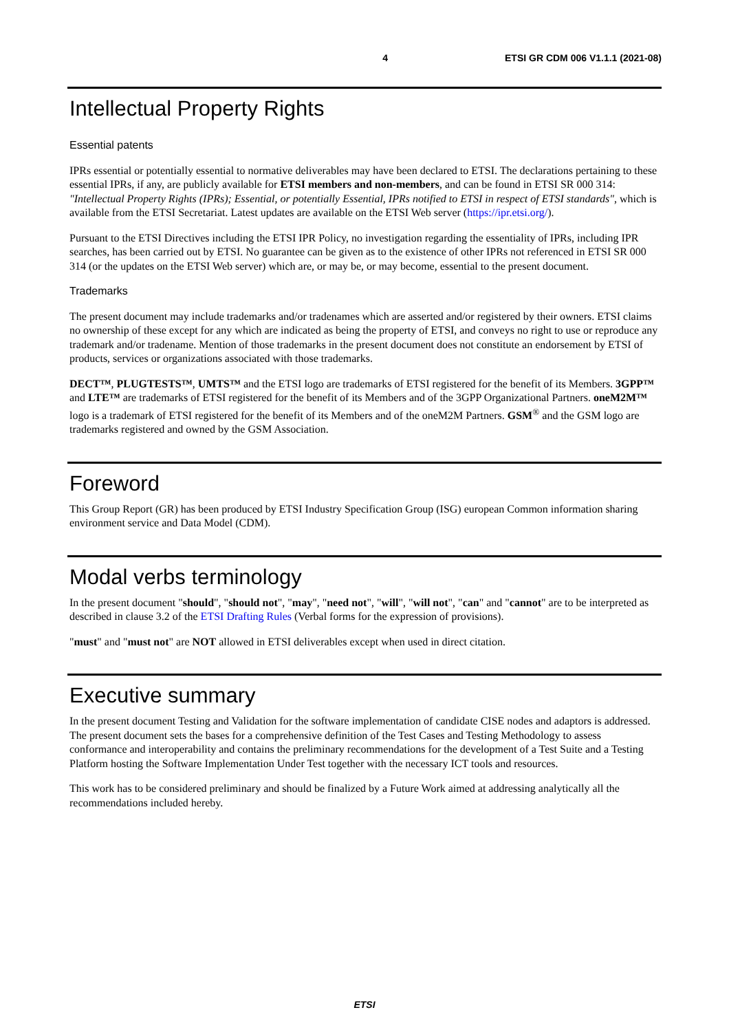4 ETSI GR CDM 006 V1.1.1 (2021-08)
Intellectual Property Rights
Essential patents
IPRs essential or potentially essential to normative deliverables may have been declared to ETSI. The declarations pertaining to these essential IPRs, if any, are publicly available for ETSI members and non-members, and can be found in ETSI SR 000 314: "Intellectual Property Rights (IPRs); Essential, or potentially Essential, IPRs notified to ETSI in respect of ETSI standards", which is available from the ETSI Secretariat. Latest updates are available on the ETSI Web server (https://ipr.etsi.org/).
Pursuant to the ETSI Directives including the ETSI IPR Policy, no investigation regarding the essentiality of IPRs, including IPR searches, has been carried out by ETSI. No guarantee can be given as to the existence of other IPRs not referenced in ETSI SR 000 314 (or the updates on the ETSI Web server) which are, or may be, or may become, essential to the present document.
Trademarks
The present document may include trademarks and/or tradenames which are asserted and/or registered by their owners. ETSI claims no ownership of these except for any which are indicated as being the property of ETSI, and conveys no right to use or reproduce any trademark and/or tradename. Mention of those trademarks in the present document does not constitute an endorsement by ETSI of products, services or organizations associated with those trademarks.
DECT™, PLUGTESTS™, UMTS™ and the ETSI logo are trademarks of ETSI registered for the benefit of its Members. 3GPP™ and LTE™ are trademarks of ETSI registered for the benefit of its Members and of the 3GPP Organizational Partners. oneM2M™ logo is a trademark of ETSI registered for the benefit of its Members and of the oneM2M Partners. GSM<sup>®</sup> and the GSM logo are trademarks registered and owned by the GSM Association.
Foreword
This Group Report (GR) has been produced by ETSI Industry Specification Group (ISG) european Common information sharing environment service and Data Model (CDM).
Modal verbs terminology
In the present document "should", "should not", "may", "need not", "will", "will not", "can" and "cannot" are to be interpreted as described in clause 3.2 of the ETSI Drafting Rules (Verbal forms for the expression of provisions).
"must" and "must not" are NOT allowed in ETSI deliverables except when used in direct citation.
Executive summary
In the present document Testing and Validation for the software implementation of candidate CISE nodes and adaptors is addressed. The present document sets the bases for a comprehensive definition of the Test Cases and Testing Methodology to assess conformance and interoperability and contains the preliminary recommendations for the development of a Test Suite and a Testing Platform hosting the Software Implementation Under Test together with the necessary ICT tools and resources.
This work has to be considered preliminary and should be finalized by a Future Work aimed at addressing analytically all the recommendations included hereby.
ETSI